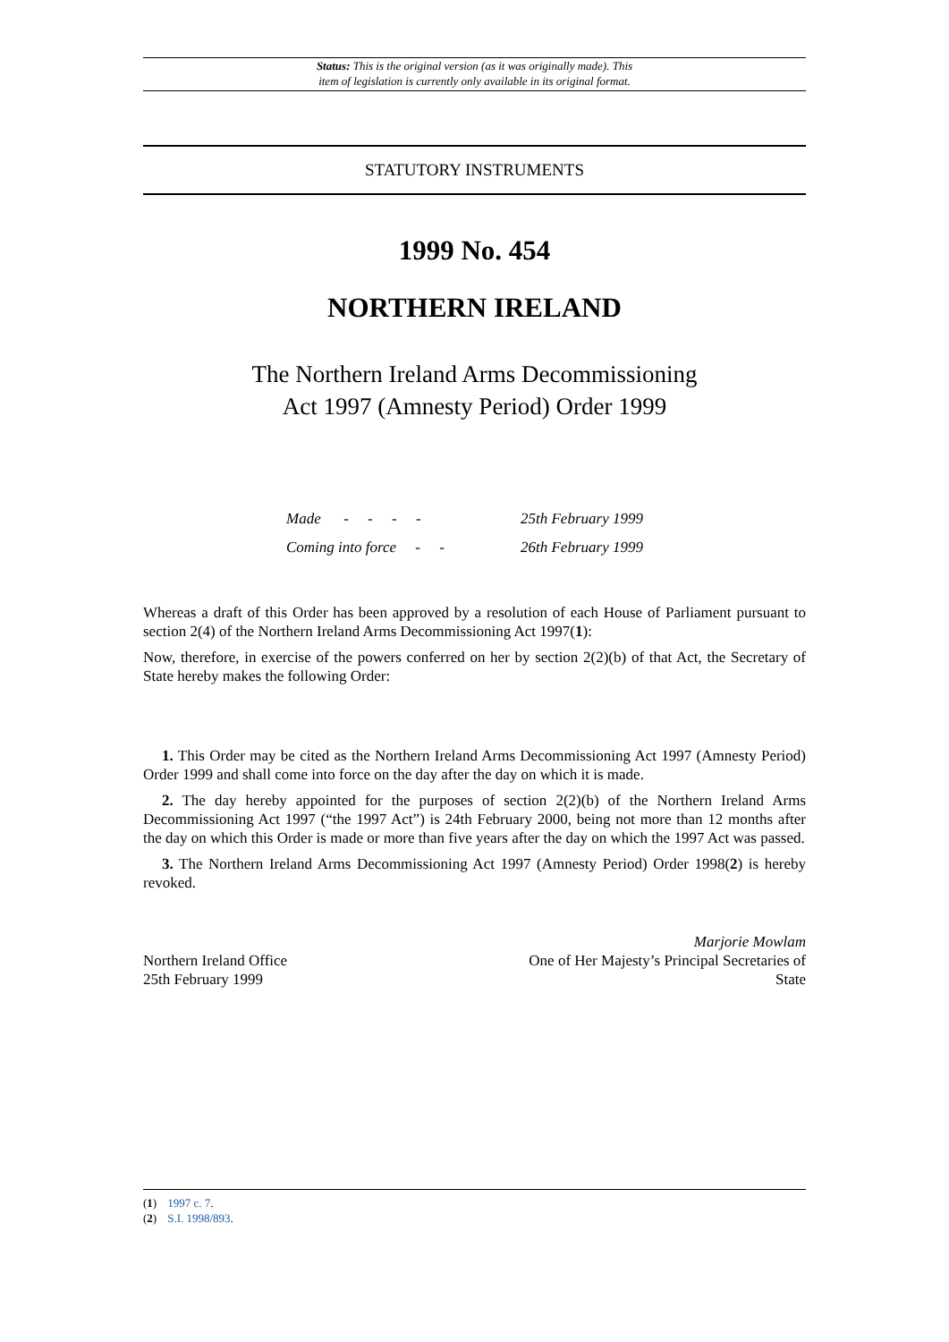Status: This is the original version (as it was originally made). This
item of legislation is currently only available in its original format.
STATUTORY INSTRUMENTS
1999 No. 454
NORTHERN IRELAND
The Northern Ireland Arms Decommissioning
Act 1997 (Amnesty Period) Order 1999
Made - - - - 25th February 1999
Coming into force - - 26th February 1999
Whereas a draft of this Order has been approved by a resolution of each House of Parliament pursuant to section 2(4) of the Northern Ireland Arms Decommissioning Act 1997(1):
Now, therefore, in exercise of the powers conferred on her by section 2(2)(b) of that Act, the Secretary of State hereby makes the following Order:
1. This Order may be cited as the Northern Ireland Arms Decommissioning Act 1997 (Amnesty Period) Order 1999 and shall come into force on the day after the day on which it is made.
2. The day hereby appointed for the purposes of section 2(2)(b) of the Northern Ireland Arms Decommissioning Act 1997 (“the 1997 Act”) is 24th February 2000, being not more than 12 months after the day on which this Order is made or more than five years after the day on which the 1997 Act was passed.
3. The Northern Ireland Arms Decommissioning Act 1997 (Amnesty Period) Order 1998(2) is hereby revoked.
Northern Ireland Office
25th February 1999
Marjorie Mowlam
One of Her Majesty’s Principal Secretaries of
State
(1) 1997 c. 7.
(2) S.I. 1998/893.